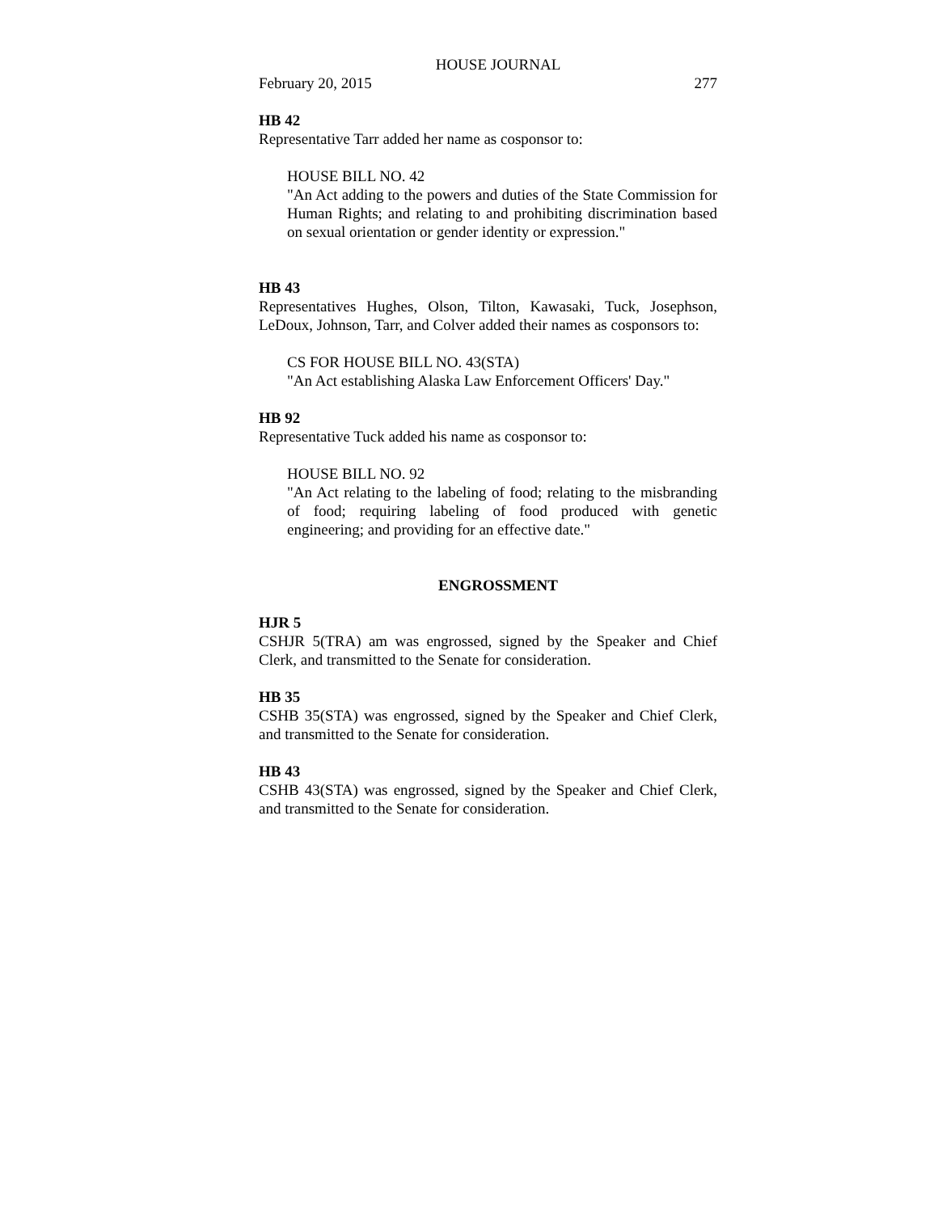HOUSE JOURNAL
February 20, 2015 277
HB 42
Representative Tarr added her name as cosponsor to:
HOUSE BILL NO. 42
"An Act adding to the powers and duties of the State Commission for Human Rights; and relating to and prohibiting discrimination based on sexual orientation or gender identity or expression."
HB 43
Representatives Hughes, Olson, Tilton, Kawasaki, Tuck, Josephson, LeDoux, Johnson, Tarr, and Colver added their names as cosponsors to:
CS FOR HOUSE BILL NO. 43(STA)
"An Act establishing Alaska Law Enforcement Officers' Day."
HB 92
Representative Tuck added his name as cosponsor to:
HOUSE BILL NO. 92
"An Act relating to the labeling of food; relating to the misbranding of food; requiring labeling of food produced with genetic engineering; and providing for an effective date."
ENGROSSMENT
HJR 5
CSHJR 5(TRA) am was engrossed, signed by the Speaker and Chief Clerk, and transmitted to the Senate for consideration.
HB 35
CSHB 35(STA) was engrossed, signed by the Speaker and Chief Clerk, and transmitted to the Senate for consideration.
HB 43
CSHB 43(STA) was engrossed, signed by the Speaker and Chief Clerk, and transmitted to the Senate for consideration.